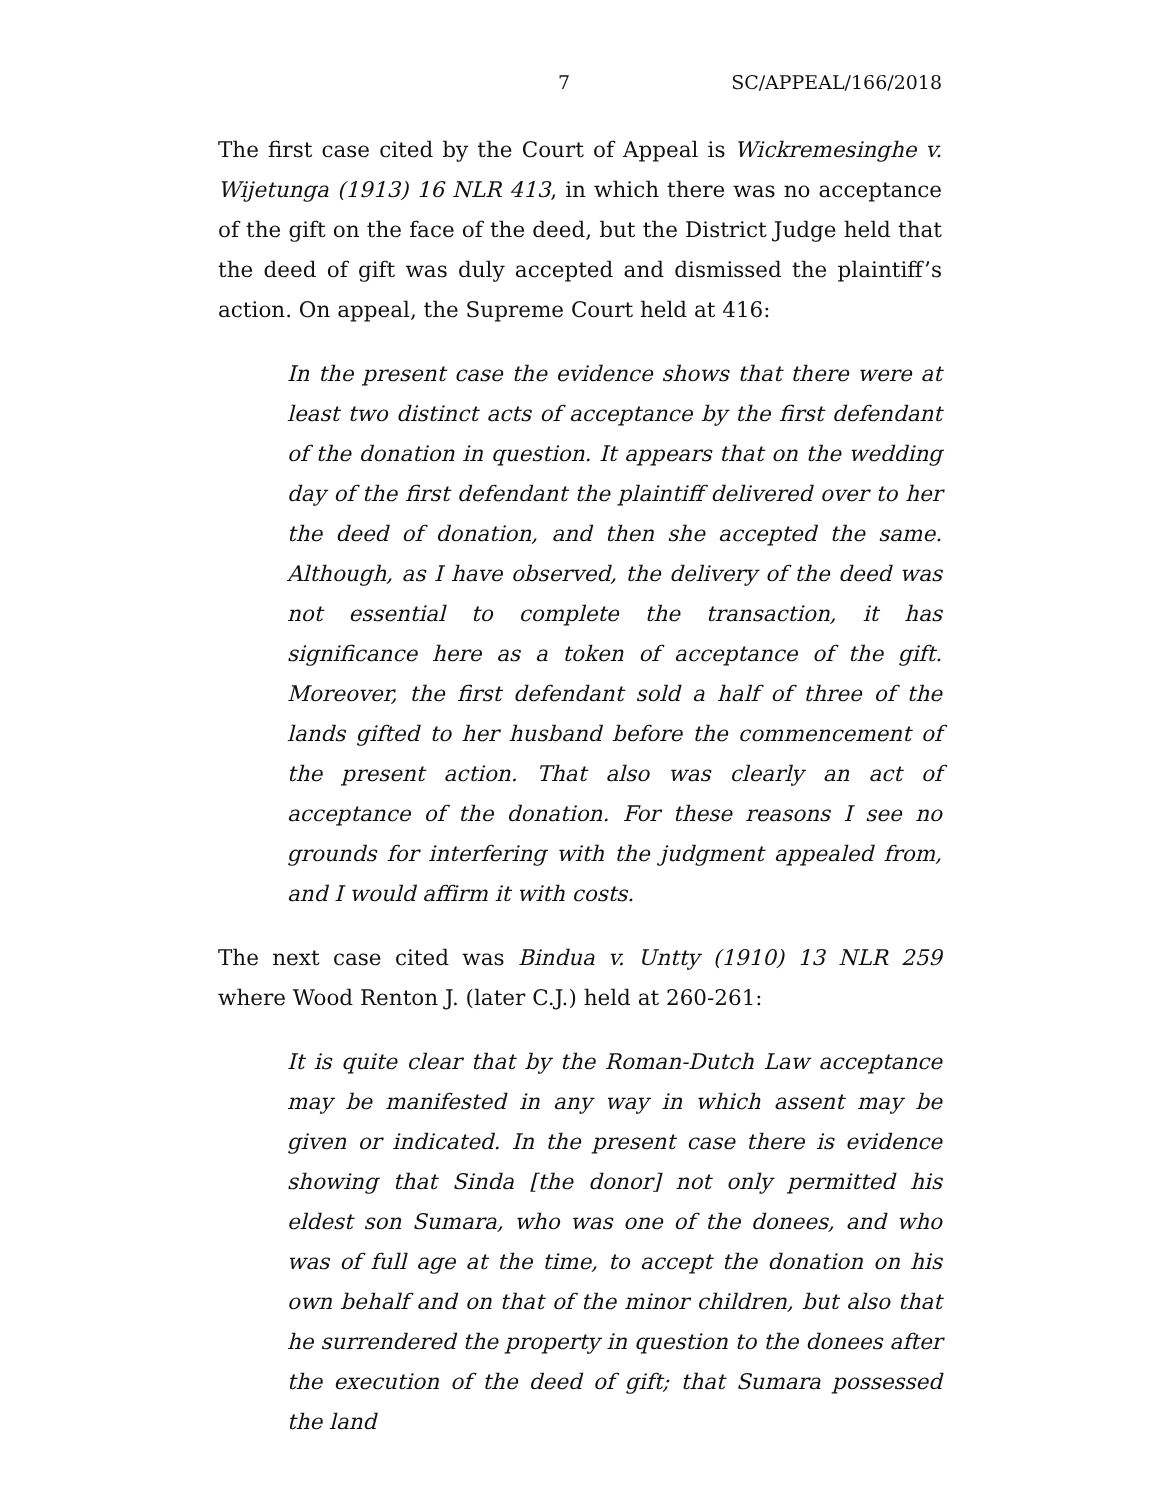7 SC/APPEAL/166/2018
The first case cited by the Court of Appeal is Wickremesinghe v. Wijetunga (1913) 16 NLR 413, in which there was no acceptance of the gift on the face of the deed, but the District Judge held that the deed of gift was duly accepted and dismissed the plaintiff’s action. On appeal, the Supreme Court held at 416:
In the present case the evidence shows that there were at least two distinct acts of acceptance by the first defendant of the donation in question. It appears that on the wedding day of the first defendant the plaintiff delivered over to her the deed of donation, and then she accepted the same. Although, as I have observed, the delivery of the deed was not essential to complete the transaction, it has significance here as a token of acceptance of the gift. Moreover, the first defendant sold a half of three of the lands gifted to her husband before the commencement of the present action. That also was clearly an act of acceptance of the donation. For these reasons I see no grounds for interfering with the judgment appealed from, and I would affirm it with costs.
The next case cited was Bindua v. Untty (1910) 13 NLR 259 where Wood Renton J. (later C.J.) held at 260-261:
It is quite clear that by the Roman-Dutch Law acceptance may be manifested in any way in which assent may be given or indicated. In the present case there is evidence showing that Sinda [the donor] not only permitted his eldest son Sumara, who was one of the donees, and who was of full age at the time, to accept the donation on his own behalf and on that of the minor children, but also that he surrendered the property in question to the donees after the execution of the deed of gift; that Sumara possessed the land